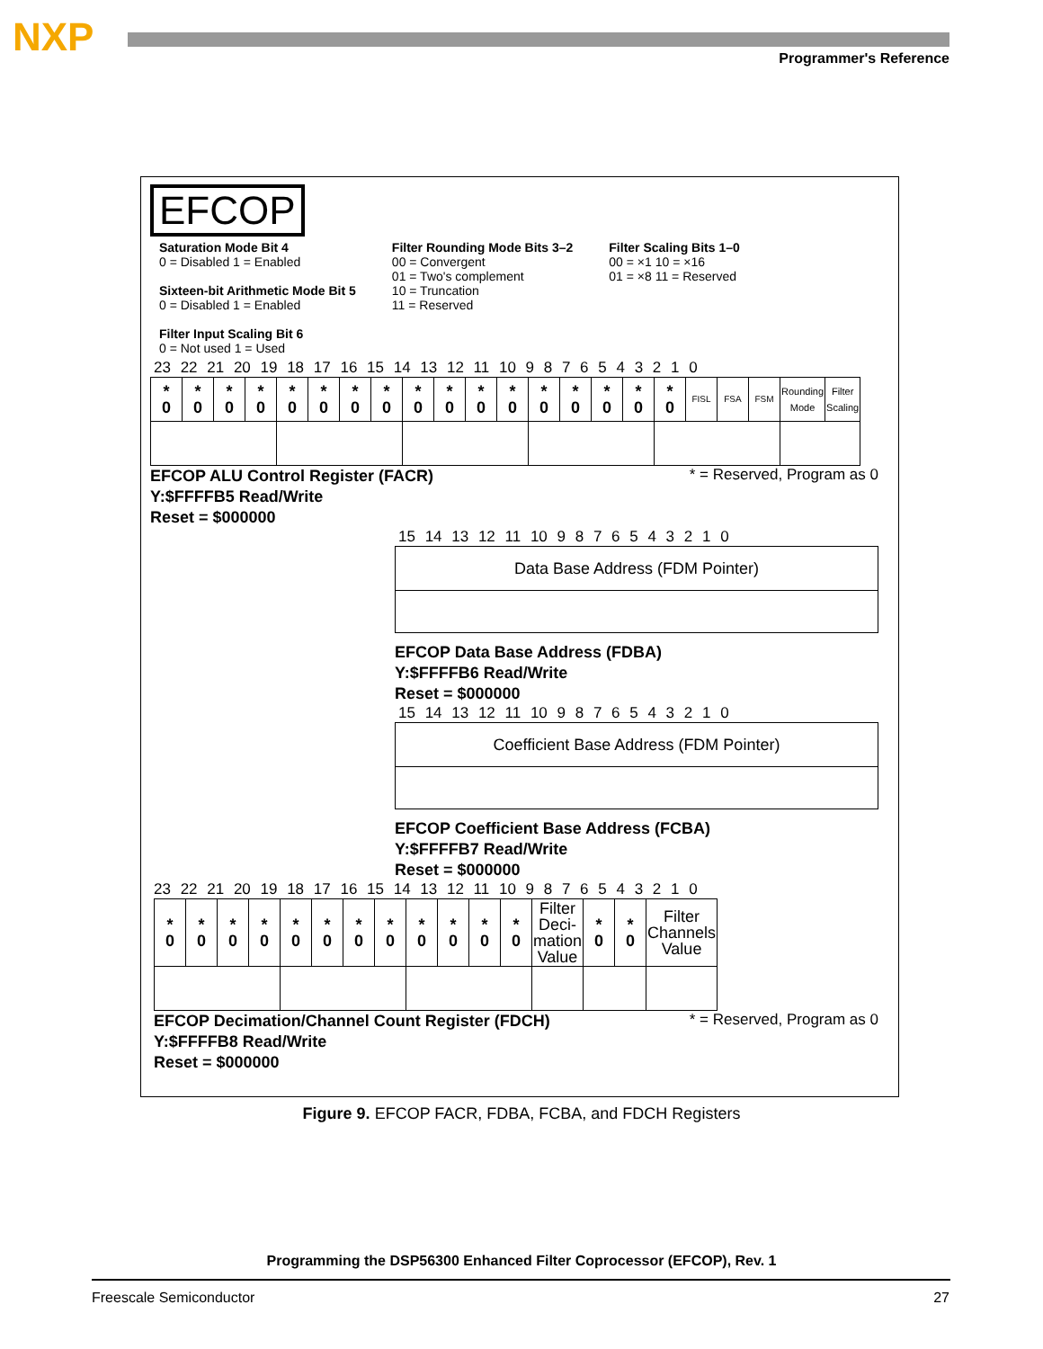NXP Programmer's Reference
EFCOP
Saturation Mode Bit 4
0 = Disabled 1 = Enabled
Sixteen-bit Arithmetic Mode Bit 5
0 = Disabled 1 = Enabled
Filter Input Scaling Bit 6
0 = Not used 1 = Used
Filter Rounding Mode Bits 3–2
00 = Convergent
01 = Two's complement
10 = Truncation
11 = Reserved
Filter Scaling Bits 1–0
00 = ×1 10 = ×16
01 = ×8 11 = Reserved
23 22 21 20 19 18 17 16 15 14 13 12 11 10 9 8 7 6 5 4 3 2 1 0
| * 0 | * 0 | * 0 | * 0 | * 0 | * 0 | * 0 | * 0 | * 0 | * 0 | * 0 | * 0 | * 0 | * 0 | * 0 | * 0 | * 0 | FISL | FSA | FSM | Rounding Mode | Filter Scaling |
EFCOP ALU Control Register (FACR)
Y:$FFFFB5 Read/Write
Reset = $000000
* = Reserved, Program as 0
15 14 13 12 11 10 9 8 7 6 5 4 3 2 1 0
Data Base Address (FDM Pointer)
EFCOP Data Base Address (FDBA)
Y:$FFFFB6 Read/Write
Reset = $000000
15 14 13 12 11 10 9 8 7 6 5 4 3 2 1 0
Coefficient Base Address (FDM Pointer)
EFCOP Coefficient Base Address (FCBA)
Y:$FFFFB7 Read/Write
Reset = $000000
23 22 21 20 19 18 17 16 15 14 13 12 11 10 9 8 7 6 5 4 3 2 1 0
| * 0 | * 0 | * 0 | * 0 | * 0 | * 0 | * 0 | * 0 | * 0 | * 0 | * 0 | * 0 | Filter Deci- mation Value | * 0 | * 0 | Filter Channels Value | |
EFCOP Decimation/Channel Count Register (FDCH)
Y:$FFFFB8 Read/Write
Reset = $000000
* = Reserved, Program as 0
Figure 9. EFCOP FACR, FDBA, FCBA, and FDCH Registers
Programming the DSP56300 Enhanced Filter Coprocessor (EFCOP), Rev. 1
Freescale Semiconductor 27